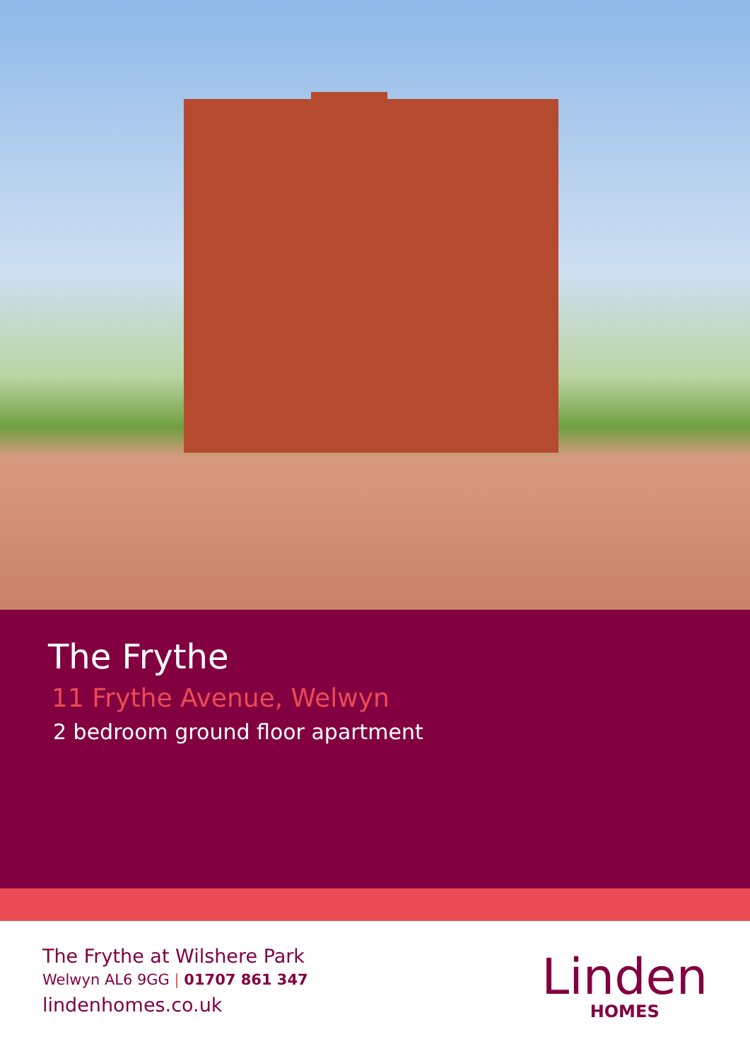The Frythe
11 Frythe Avenue, Welwyn
2 bedroom ground floor apartment
The Frythe at Wilshere Park
Welwyn AL6 9GG | 01707 861 347
lindenhomes.co.uk
Linden
HOMES